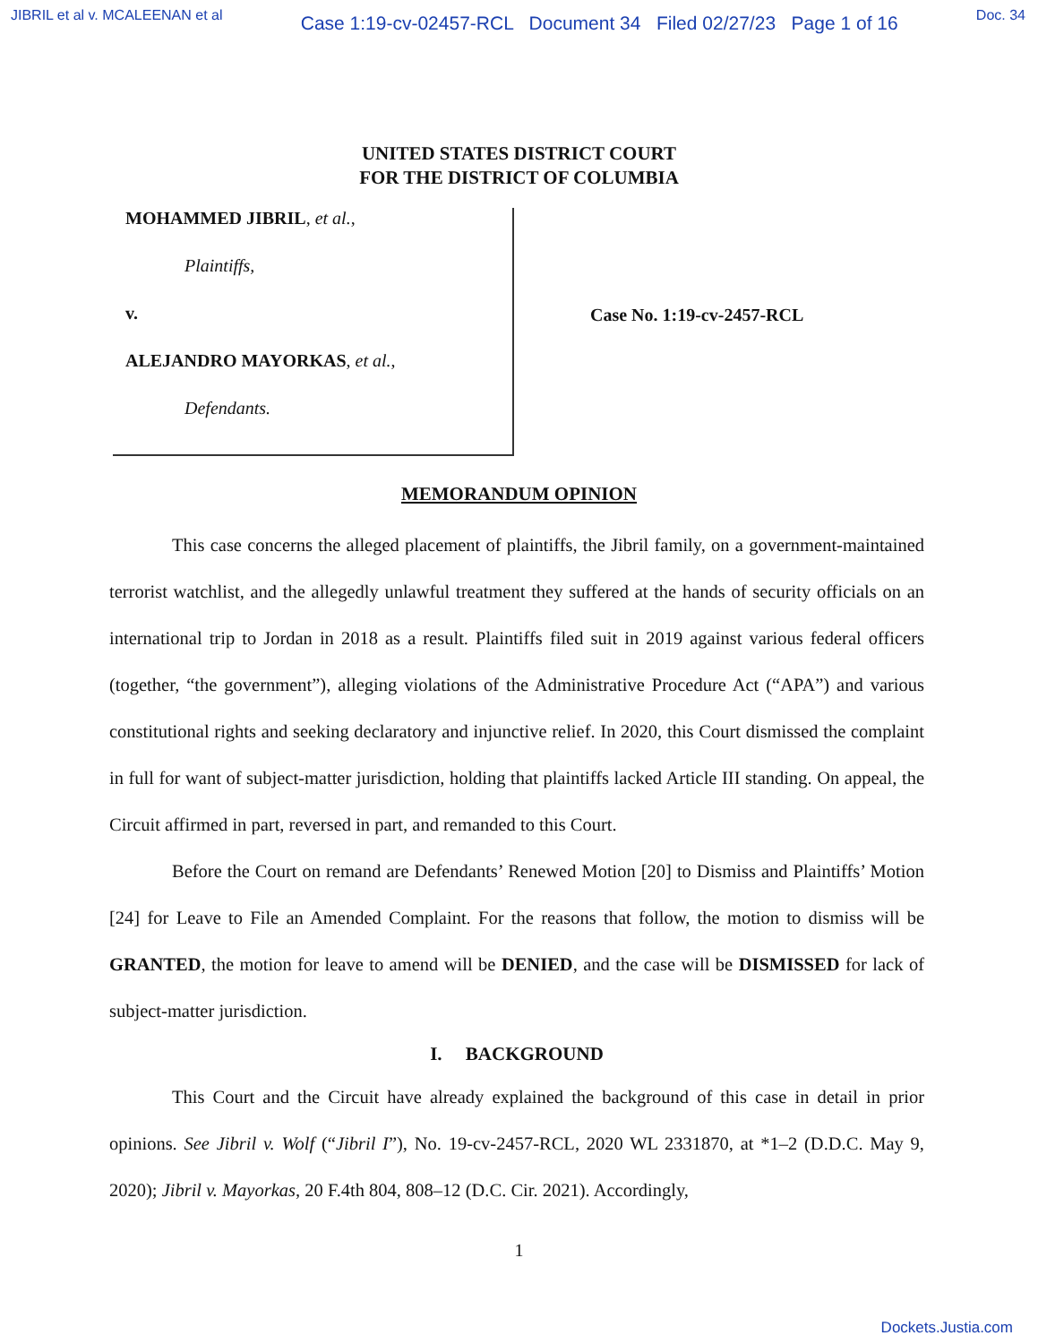JIBRIL et al v. MCALEENAN et al Case 1:19-cv-02457-RCL Document 34 Filed 02/27/23 Page 1 of 16 Doc. 34
UNITED STATES DISTRICT COURT
FOR THE DISTRICT OF COLUMBIA
MOHAMMED JIBRIL, et al.,
Plaintiffs,
v.
ALEJANDRO MAYORKAS, et al.,
Defendants.
Case No. 1:19-cv-2457-RCL
MEMORANDUM OPINION
This case concerns the alleged placement of plaintiffs, the Jibril family, on a government-maintained terrorist watchlist, and the allegedly unlawful treatment they suffered at the hands of security officials on an international trip to Jordan in 2018 as a result. Plaintiffs filed suit in 2019 against various federal officers (together, “the government”), alleging violations of the Administrative Procedure Act (“APA”) and various constitutional rights and seeking declaratory and injunctive relief. In 2020, this Court dismissed the complaint in full for want of subject-matter jurisdiction, holding that plaintiffs lacked Article III standing. On appeal, the Circuit affirmed in part, reversed in part, and remanded to this Court.
Before the Court on remand are Defendants’ Renewed Motion [20] to Dismiss and Plaintiffs’ Motion [24] for Leave to File an Amended Complaint. For the reasons that follow, the motion to dismiss will be GRANTED, the motion for leave to amend will be DENIED, and the case will be DISMISSED for lack of subject-matter jurisdiction.
I. BACKGROUND
This Court and the Circuit have already explained the background of this case in detail in prior opinions. See Jibril v. Wolf (“Jibril I”), No. 19-cv-2457-RCL, 2020 WL 2331870, at *1–2 (D.D.C. May 9, 2020); Jibril v. Mayorkas, 20 F.4th 804, 808–12 (D.C. Cir. 2021). Accordingly,
1
Dockets.Justia.com